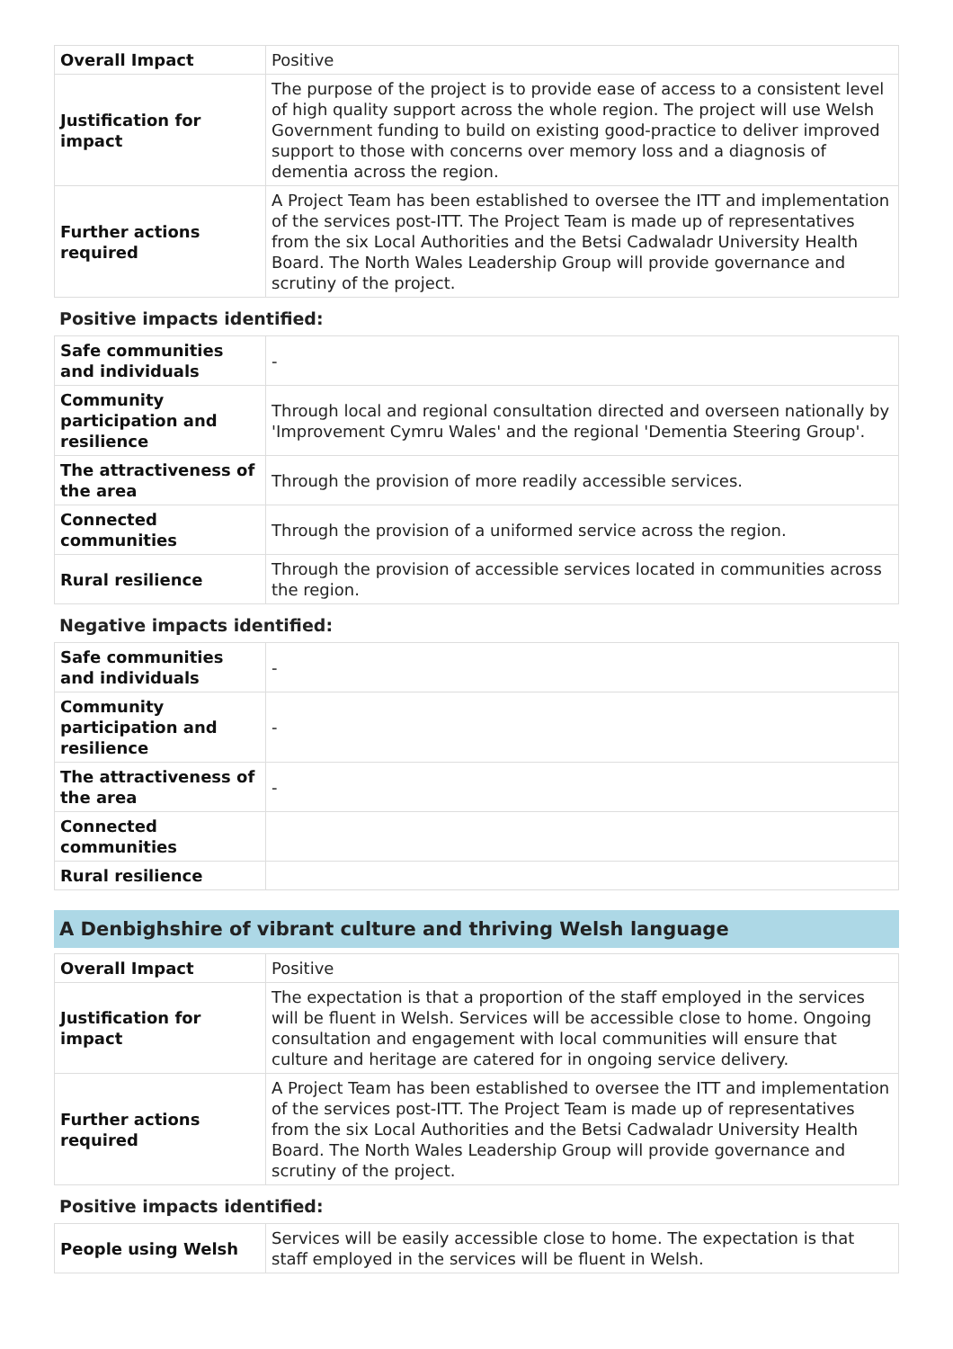| Overall Impact | Positive |
| Justification for impact | The purpose of the project is to provide ease of access to a consistent level of high quality support across the whole region. The project will use Welsh Government funding to build on existing good-practice to deliver improved support to those with concerns over memory loss and a diagnosis of dementia across the region. |
| Further actions required | A Project Team has been established to oversee the ITT and implementation of the services post-ITT. The Project Team is made up of representatives from the six Local Authorities and the Betsi Cadwaladr University Health Board. The North Wales Leadership Group will provide governance and scrutiny of the project. |
Positive impacts identified:
| Safe communities and individuals | - |
| Community participation and resilience | Through local and regional consultation directed and overseen nationally by 'Improvement Cymru Wales' and the regional 'Dementia Steering Group'. |
| The attractiveness of the area | Through the provision of more readily accessible services. |
| Connected communities | Through the provision of a uniformed service across the region. |
| Rural resilience | Through the provision of accessible services located in communities across the region. |
Negative impacts identified:
| Safe communities and individuals | - |
| Community participation and resilience | - |
| The attractiveness of the area | - |
| Connected communities | |
| Rural resilience | |
A Denbighshire of vibrant culture and thriving Welsh language
| Overall Impact | Positive |
| Justification for impact | The expectation is that a proportion of the staff employed in the services will be fluent in Welsh. Services will be accessible close to home. Ongoing consultation and engagement with local communities will ensure that culture and heritage are catered for in ongoing service delivery. |
| Further actions required | A Project Team has been established to oversee the ITT and implementation of the services post-ITT. The Project Team is made up of representatives from the six Local Authorities and the Betsi Cadwaladr University Health Board. The North Wales Leadership Group will provide governance and scrutiny of the project. |
Positive impacts identified:
| People using Welsh | Services will be easily accessible close to home. The expectation is that staff employed in the services will be fluent in Welsh. |